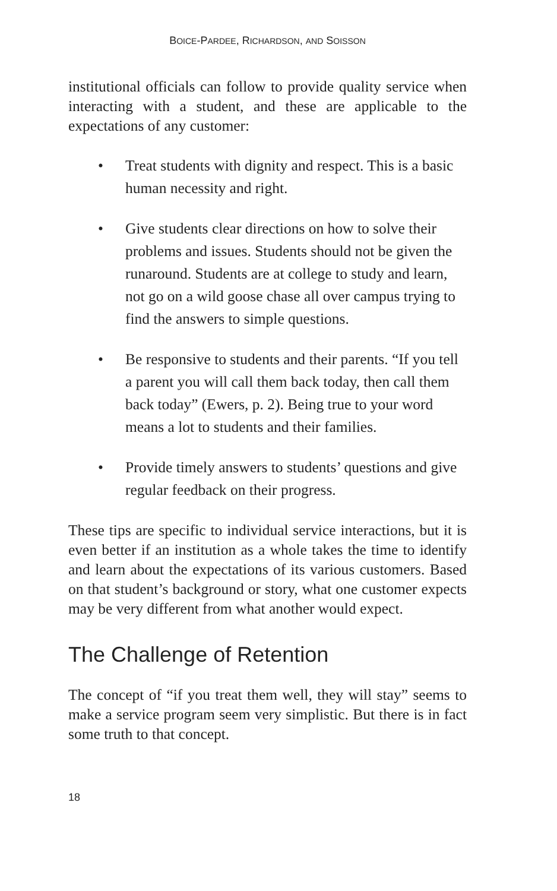BOICE-PARDEE, RICHARDSON, AND SOISSON
institutional officials can follow to provide quality service when interacting with a student, and these are applicable to the expectations of any customer:
• Treat students with dignity and respect. This is a basic human necessity and right.
• Give students clear directions on how to solve their problems and issues. Students should not be given the runaround. Students are at college to study and learn, not go on a wild goose chase all over campus trying to find the answers to simple questions.
• Be responsive to students and their parents. “If you tell a parent you will call them back today, then call them back today” (Ewers, p. 2). Being true to your word means a lot to students and their families.
• Provide timely answers to students’ questions and give regular feedback on their progress.
These tips are specific to individual service interactions, but it is even better if an institution as a whole takes the time to identify and learn about the expectations of its various customers. Based on that student’s background or story, what one customer expects may be very different from what another would expect.
The Challenge of Retention
The concept of “if you treat them well, they will stay” seems to make a service program seem very simplistic. But there is in fact some truth to that concept.
18